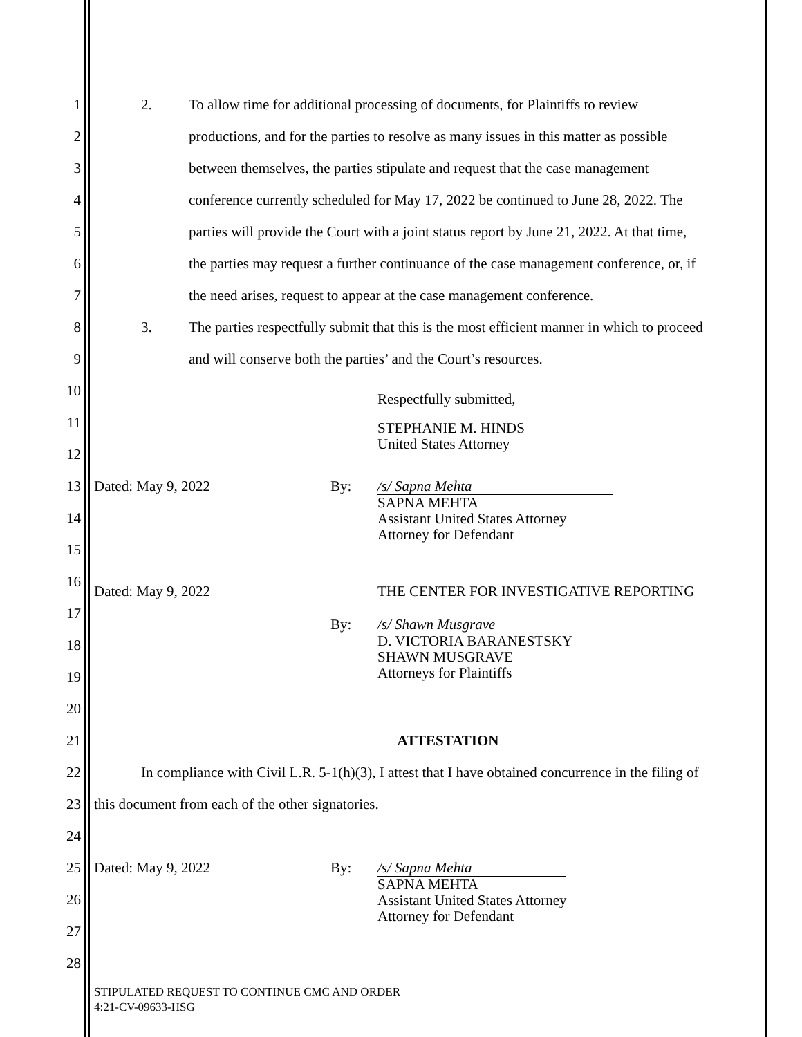1 2. To allow time for additional processing of documents, for Plaintiffs to review
2 productions, and for the parties to resolve as many issues in this matter as possible
3 between themselves, the parties stipulate and request that the case management
4 conference currently scheduled for May 17, 2022 be continued to June 28, 2022. The
5 parties will provide the Court with a joint status report by June 21, 2022. At that time,
6 the parties may request a further continuance of the case management conference, or, if
7 the need arises, request to appear at the case management conference.
8 3. The parties respectfully submit that this is the most efficient manner in which to proceed
9 and will conserve both the parties’ and the Court’s resources.
10
Respectfully submitted,
11
STEPHANIE M. HINDS
United States Attorney
12
13 Dated: May 9, 2022 By:
/s/ Sapna Mehta
SAPNA MEHTA
Assistant United States Attorney
Attorney for Defendant
14
15
16
Dated: May 9, 2022 THE CENTER FOR INVESTIGATIVE REPORTING
17
By:
/s/ Shawn Musgrave
D. VICTORIA BARANESTSKY
SHAWN MUSGRAVE
Attorneys for Plaintiffs
18
19
20
21 ATTESTATION
22 In compliance with Civil L.R. 5-1(h)(3), I attest that I have obtained concurrence in the filing of
23 this document from each of the other signatories.
24
25 Dated: May 9, 2022 By:
/s/ Sapna Mehta
SAPNA MEHTA
Assistant United States Attorney
Attorney for Defendant
26
27
28
STIPULATED REQUEST TO CONTINUE CMC AND ORDER
4:21-CV-09633-HSG